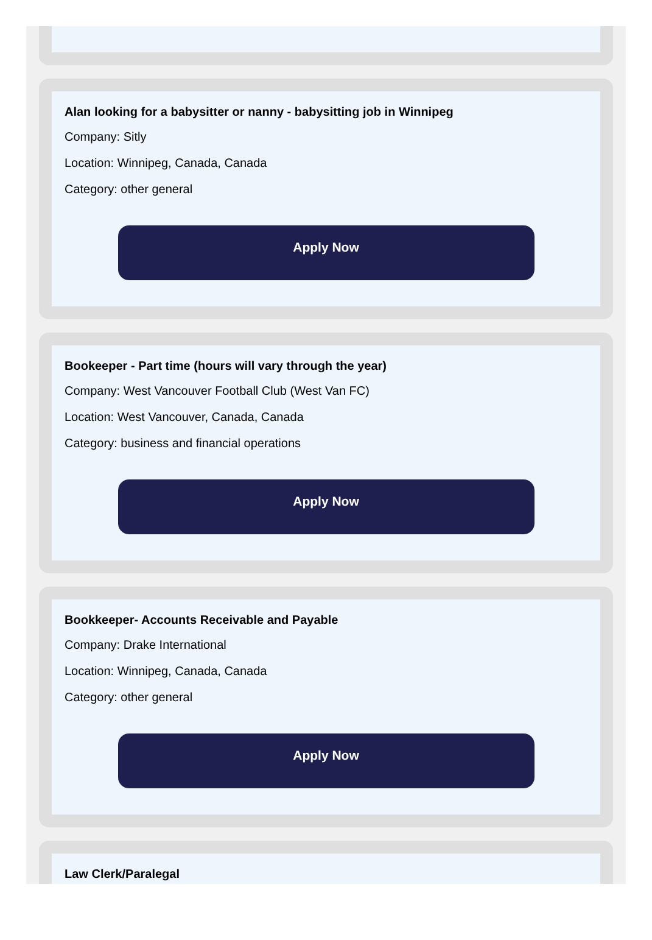Alan looking for a babysitter or nanny - babysitting job in Winnipeg
Company: Sitly
Location: Winnipeg, Canada, Canada
Category: other general
Apply Now
Bookeeper - Part time (hours will vary through the year)
Company: West Vancouver Football Club (West Van FC)
Location: West Vancouver, Canada, Canada
Category: business and financial operations
Apply Now
Bookkeeper- Accounts Receivable and Payable
Company: Drake International
Location: Winnipeg, Canada, Canada
Category: other general
Apply Now
Law Clerk/Paralegal